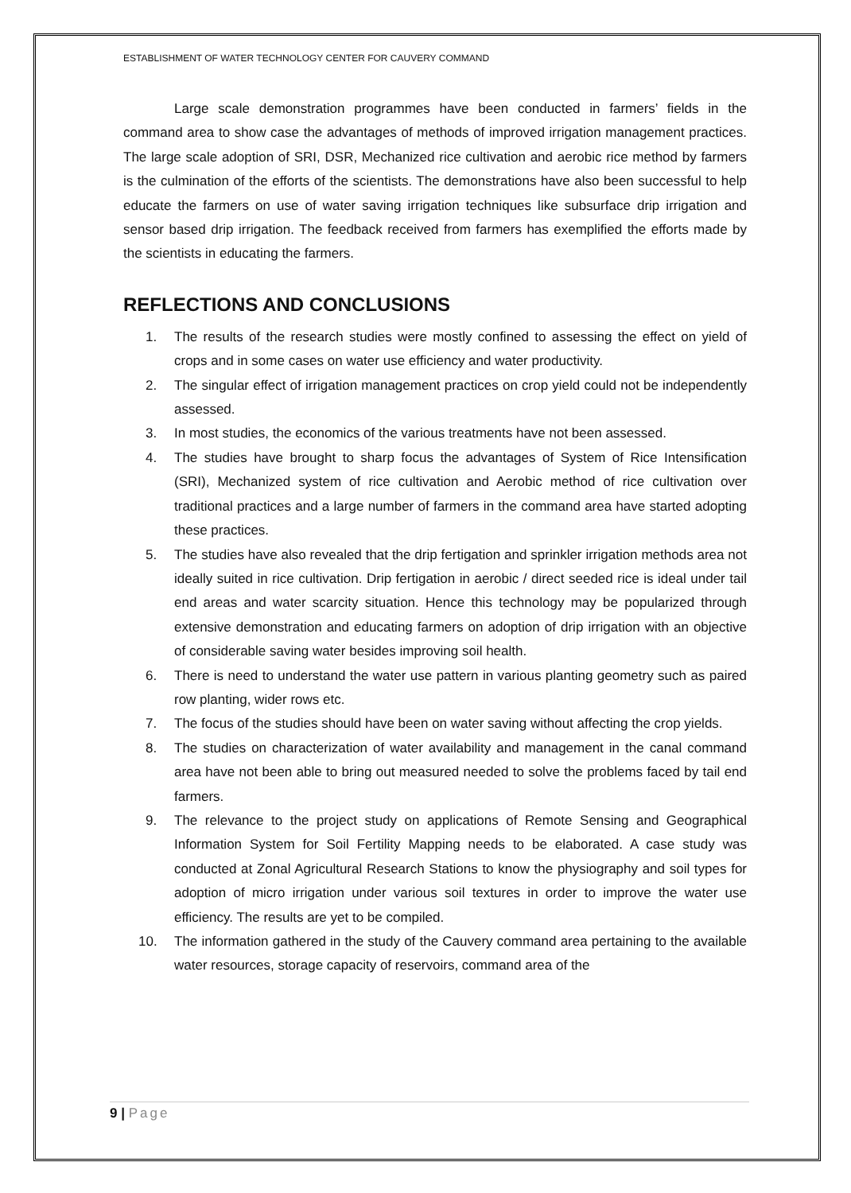ESTABLISHMENT OF WATER TECHNOLOGY CENTER FOR CAUVERY COMMAND
Large scale demonstration programmes have been conducted in farmers’ fields in the command area to show case the advantages of methods of improved irrigation management practices. The large scale adoption of SRI, DSR, Mechanized rice cultivation and aerobic rice method by farmers is the culmination of the efforts of the scientists. The demonstrations have also been successful to help educate the farmers on use of water saving irrigation techniques like subsurface drip irrigation and sensor based drip irrigation. The feedback received from farmers has exemplified the efforts made by the scientists in educating the farmers.
REFLECTIONS AND CONCLUSIONS
1. The results of the research studies were mostly confined to assessing the effect on yield of crops and in some cases on water use efficiency and water productivity.
2. The singular effect of irrigation management practices on crop yield could not be independently assessed.
3. In most studies, the economics of the various treatments have not been assessed.
4. The studies have brought to sharp focus the advantages of System of Rice Intensification (SRI), Mechanized system of rice cultivation and Aerobic method of rice cultivation over traditional practices and a large number of farmers in the command area have started adopting these practices.
5. The studies have also revealed that the drip fertigation and sprinkler irrigation methods area not ideally suited in rice cultivation. Drip fertigation in aerobic / direct seeded rice is ideal under tail end areas and water scarcity situation. Hence this technology may be popularized through extensive demonstration and educating farmers on adoption of drip irrigation with an objective of considerable saving water besides improving soil health.
6. There is need to understand the water use pattern in various planting geometry such as paired row planting, wider rows etc.
7. The focus of the studies should have been on water saving without affecting the crop yields.
8. The studies on characterization of water availability and management in the canal command area have not been able to bring out measured needed to solve the problems faced by tail end farmers.
9. The relevance to the project study on applications of Remote Sensing and Geographical Information System for Soil Fertility Mapping needs to be elaborated. A case study was conducted at Zonal Agricultural Research Stations to know the physiography and soil types for adoption of micro irrigation under various soil textures in order to improve the water use efficiency. The results are yet to be compiled.
10. The information gathered in the study of the Cauvery command area pertaining to the available water resources, storage capacity of reservoirs, command area of the
9 | Page